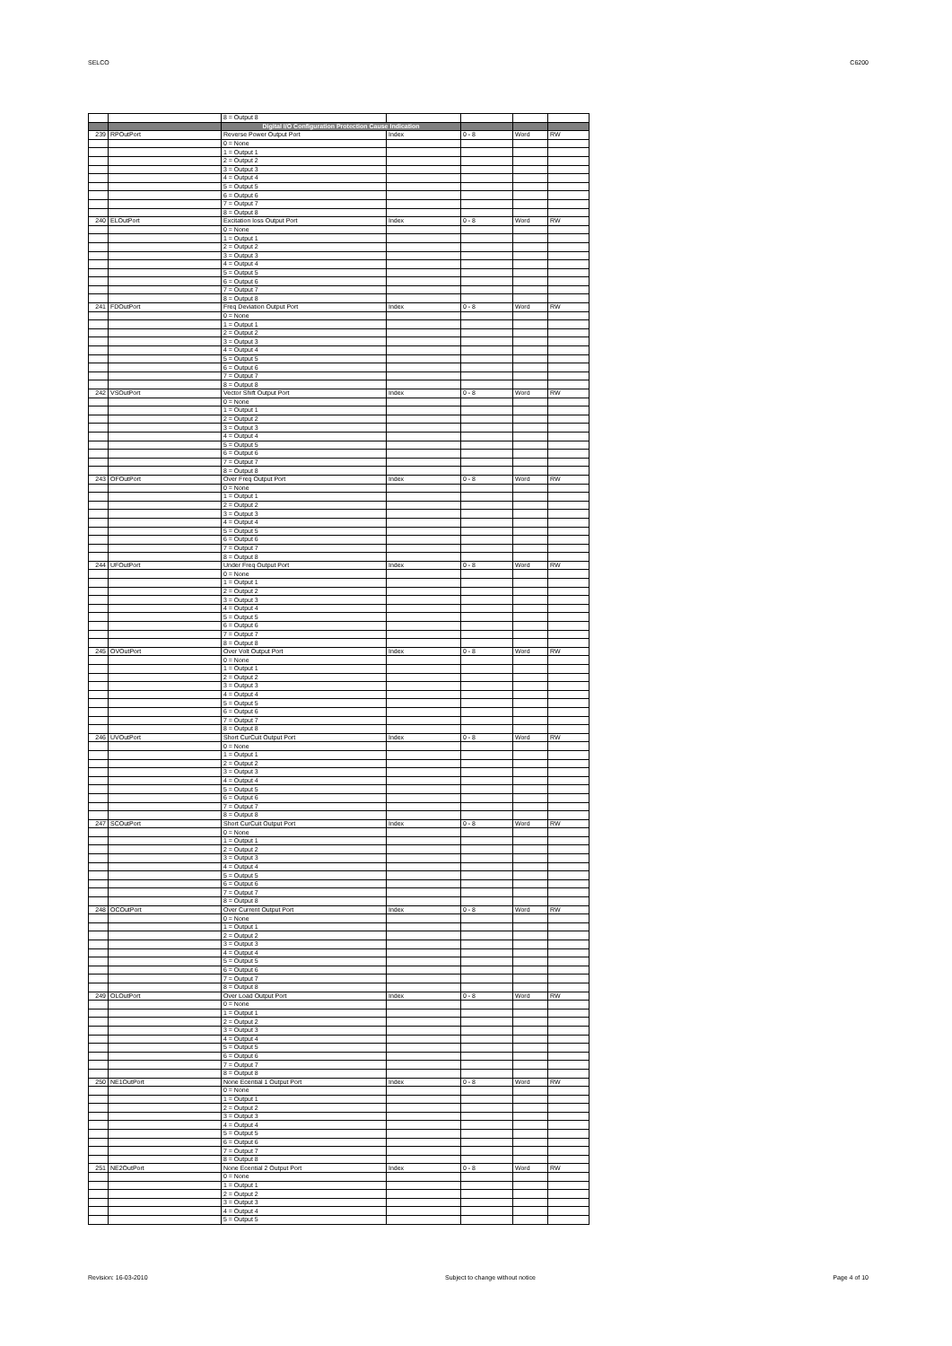SELCO C6200
| | | 8 = Output 8 | | | | |
| | | Digital I/O Configuration Protection Cause Indication | | | | |
| 239 | RPOutPort | Reverse Power Output Port | Index | 0 - 8 | Word | RW |
| | | 0 = None | | | | |
| | | 1 = Output 1 | | | | |
| | | 2 = Output 2 | | | | |
| | | 3 = Output 3 | | | | |
| | | 4 = Output 4 | | | | |
| | | 5 = Output 5 | | | | |
| | | 6 = Output 6 | | | | |
| | | 7 = Output 7 | | | | |
| | | 8 = Output 8 | | | | |
| 240 | ELOutPort | Excitation loss Output Port | Index | 0 - 8 | Word | RW |
| | | 0 = None | | | | |
| | | 1 = Output 1 | | | | |
| | | 2 = Output 2 | | | | |
| | | 3 = Output 3 | | | | |
| | | 4 = Output 4 | | | | |
| | | 5 = Output 5 | | | | |
| | | 6 = Output 6 | | | | |
| | | 7 = Output 7 | | | | |
| | | 8 = Output 8 | | | | |
| 241 | FDOutPort | Freq Deviation Output Port | Index | 0 - 8 | Word | RW |
| | | 0 = None | | | | |
| | | 1 = Output 1 | | | | |
| | | 2 = Output 2 | | | | |
| | | 3 = Output 3 | | | | |
| | | 4 = Output 4 | | | | |
| | | 5 = Output 5 | | | | |
| | | 6 = Output 6 | | | | |
| | | 7 = Output 7 | | | | |
| | | 8 = Output 8 | | | | |
| 242 | VSOutPort | Vector Shift Output Port | Index | 0 - 8 | Word | RW |
| | | 0 = None | | | | |
| | | 1 = Output 1 | | | | |
| | | 2 = Output 2 | | | | |
| | | 3 = Output 3 | | | | |
| | | 4 = Output 4 | | | | |
| | | 5 = Output 5 | | | | |
| | | 6 = Output 6 | | | | |
| | | 7 = Output 7 | | | | |
| | | 8 = Output 8 | | | | |
| 243 | OFOutPort | Over Freq Output Port | Index | 0 - 8 | Word | RW |
| | | 0 = None | | | | |
| | | 1 = Output 1 | | | | |
| | | 2 = Output 2 | | | | |
| | | 3 = Output 3 | | | | |
| | | 4 = Output 4 | | | | |
| | | 5 = Output 5 | | | | |
| | | 6 = Output 6 | | | | |
| | | 7 = Output 7 | | | | |
| | | 8 = Output 8 | | | | |
| 244 | UFOutPort | Under Freq Output Port | Index | 0 - 8 | Word | RW |
| | | 0 = None | | | | |
| | | 1 = Output 1 | | | | |
| | | 2 = Output 2 | | | | |
| | | 3 = Output 3 | | | | |
| | | 4 = Output 4 | | | | |
| | | 5 = Output 5 | | | | |
| | | 6 = Output 6 | | | | |
| | | 7 = Output 7 | | | | |
| | | 8 = Output 8 | | | | |
| 245 | OVOutPort | Over Volt Output Port | Index | 0 - 8 | Word | RW |
| | | 0 = None | | | | |
| | | 1 = Output 1 | | | | |
| | | 2 = Output 2 | | | | |
| | | 3 = Output 3 | | | | |
| | | 4 = Output 4 | | | | |
| | | 5 = Output 5 | | | | |
| | | 6 = Output 6 | | | | |
| | | 7 = Output 7 | | | | |
| | | 8 = Output 8 | | | | |
| 246 | UVOutPort | Short CurCuit Output Port | Index | 0 - 8 | Word | RW |
| | | 0 = None | | | | |
| | | 1 = Output 1 | | | | |
| | | 2 = Output 2 | | | | |
| | | 3 = Output 3 | | | | |
| | | 4 = Output 4 | | | | |
| | | 5 = Output 5 | | | | |
| | | 6 = Output 6 | | | | |
| | | 7 = Output 7 | | | | |
| | | 8 = Output 8 | | | | |
| 247 | SCOutPort | Short CurCuit Output Port | Index | 0 - 8 | Word | RW |
| | | 0 = None | | | | |
| | | 1 = Output 1 | | | | |
| | | 2 = Output 2 | | | | |
| | | 3 = Output 3 | | | | |
| | | 4 = Output 4 | | | | |
| | | 5 = Output 5 | | | | |
| | | 6 = Output 6 | | | | |
| | | 7 = Output 7 | | | | |
| | | 8 = Output 8 | | | | |
| 248 | OCOutPort | Over Current Output Port | Index | 0 - 8 | Word | RW |
| | | 0 = None | | | | |
| | | 1 = Output 1 | | | | |
| | | 2 = Output 2 | | | | |
| | | 3 = Output 3 | | | | |
| | | 4 = Output 4 | | | | |
| | | 5 = Output 5 | | | | |
| | | 6 = Output 6 | | | | |
| | | 7 = Output 7 | | | | |
| | | 8 = Output 8 | | | | |
| 249 | OLOutPort | Over Load Output Port | Index | 0 - 8 | Word | RW |
| | | 0 = None | | | | |
| | | 1 = Output 1 | | | | |
| | | 2 = Output 2 | | | | |
| | | 3 = Output 3 | | | | |
| | | 4 = Output 4 | | | | |
| | | 5 = Output 5 | | | | |
| | | 6 = Output 6 | | | | |
| | | 7 = Output 7 | | | | |
| | | 8 = Output 8 | | | | |
| 250 | NE1OutPort | None Ecential 1 Output Port | Index | 0 - 8 | Word | RW |
| | | 0 = None | | | | |
| | | 1 = Output 1 | | | | |
| | | 2 = Output 2 | | | | |
| | | 3 = Output 3 | | | | |
| | | 4 = Output 4 | | | | |
| | | 5 = Output 5 | | | | |
| | | 6 = Output 6 | | | | |
| | | 7 = Output 7 | | | | |
| | | 8 = Output 8 | | | | |
| 251 | NE2OutPort | None Ecential 2 Output Port | Index | 0 - 8 | Word | RW |
| | | 0 = None | | | | |
| | | 1 = Output 1 | | | | |
| | | 2 = Output 2 | | | | |
| | | 3 = Output 3 | | | | |
| | | 4 = Output 4 | | | | |
| | | 5 = Output 5 | | | | |
Revision: 16-03-2010 Subject to change without notice Page 4 of 10